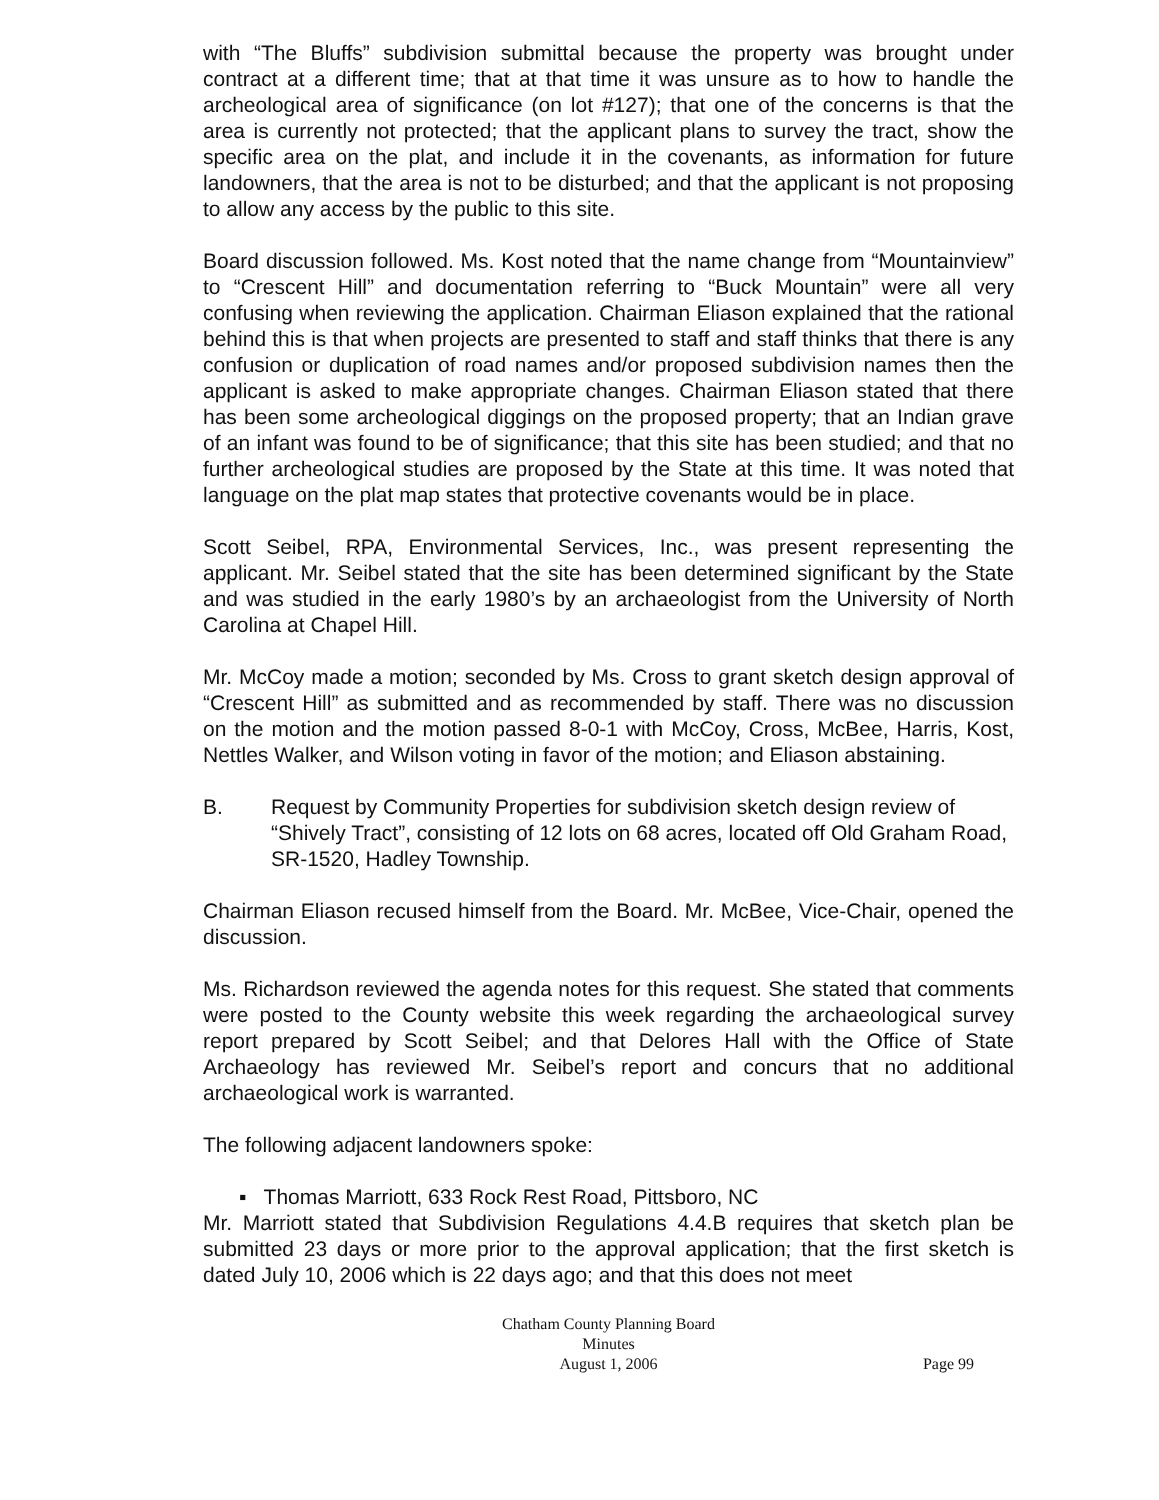with “The Bluffs” subdivision submittal because the property was brought under contract at a different time; that at that time it was unsure as to how to handle the archeological area of significance (on lot #127); that one of the concerns is that the area is currently not protected; that the applicant plans to survey the tract, show the specific area on the plat, and include it in the covenants, as information for future landowners, that the area is not to be disturbed; and that the applicant is not proposing to allow any access by the public to this site.
Board discussion followed. Ms. Kost noted that the name change from “Mountainview” to “Crescent Hill” and documentation referring to “Buck Mountain” were all very confusing when reviewing the application. Chairman Eliason explained that the rational behind this is that when projects are presented to staff and staff thinks that there is any confusion or duplication of road names and/or proposed subdivision names then the applicant is asked to make appropriate changes. Chairman Eliason stated that there has been some archeological diggings on the proposed property; that an Indian grave of an infant was found to be of significance; that this site has been studied; and that no further archeological studies are proposed by the State at this time. It was noted that language on the plat map states that protective covenants would be in place.
Scott Seibel, RPA, Environmental Services, Inc., was present representing the applicant. Mr. Seibel stated that the site has been determined significant by the State and was studied in the early 1980’s by an archaeologist from the University of North Carolina at Chapel Hill.
Mr. McCoy made a motion; seconded by Ms. Cross to grant sketch design approval of “Crescent Hill” as submitted and as recommended by staff. There was no discussion on the motion and the motion passed 8-0-1 with McCoy, Cross, McBee, Harris, Kost, Nettles Walker, and Wilson voting in favor of the motion; and Eliason abstaining.
B. Request by Community Properties for subdivision sketch design review of “Shively Tract”, consisting of 12 lots on 68 acres, located off Old Graham Road, SR-1520, Hadley Township.
Chairman Eliason recused himself from the Board. Mr. McBee, Vice-Chair, opened the discussion.
Ms. Richardson reviewed the agenda notes for this request. She stated that comments were posted to the County website this week regarding the archaeological survey report prepared by Scott Seibel; and that Delores Hall with the Office of State Archaeology has reviewed Mr. Seibel’s report and concurs that no additional archaeological work is warranted.
The following adjacent landowners spoke:
▪ Thomas Marriott, 633 Rock Rest Road, Pittsboro, NC
Mr. Marriott stated that Subdivision Regulations 4.4.B requires that sketch plan be submitted 23 days or more prior to the approval application; that the first sketch is dated July 10, 2006 which is 22 days ago; and that this does not meet
Chatham County Planning Board
Minutes
August 1, 2006
Page 99